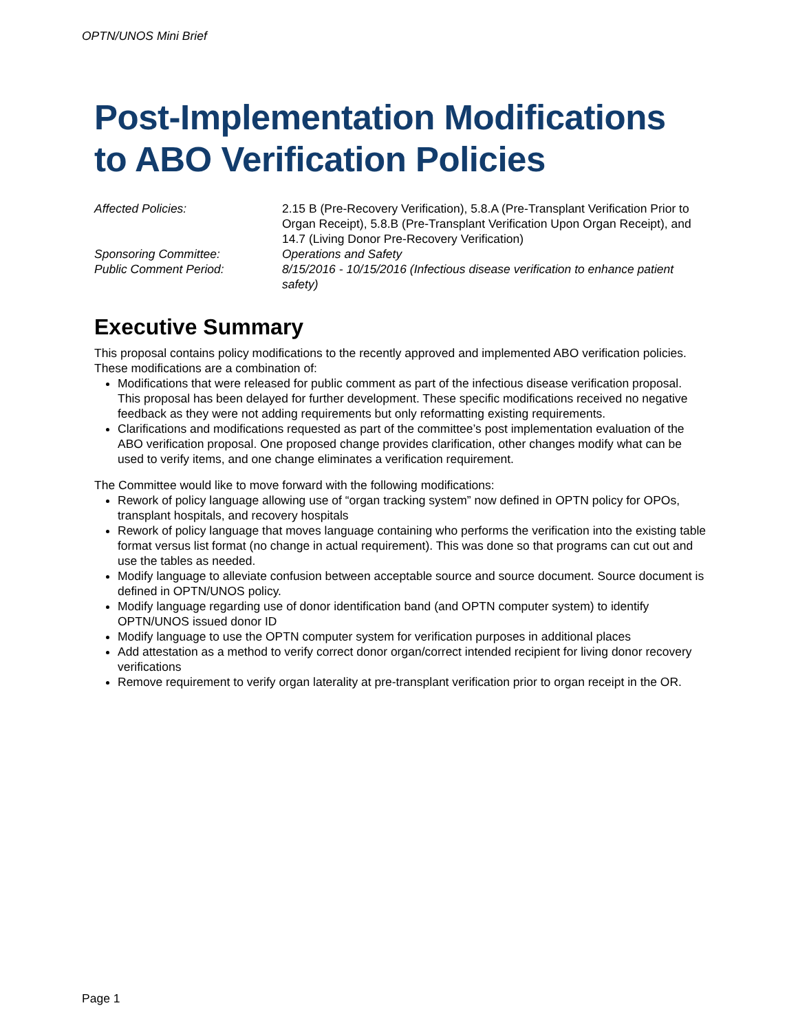OPTN/UNOS Mini Brief
Post-Implementation Modifications to ABO Verification Policies
Affected Policies:
2.15 B (Pre-Recovery Verification), 5.8.A (Pre-Transplant Verification Prior to Organ Receipt), 5.8.B (Pre-Transplant Verification Upon Organ Receipt), and 14.7 (Living Donor Pre-Recovery Verification)
Sponsoring Committee:
Operations and Safety
Public Comment Period:
8/15/2016 - 10/15/2016 (Infectious disease verification to enhance patient safety)
Executive Summary
This proposal contains policy modifications to the recently approved and implemented ABO verification policies. These modifications are a combination of:
Modifications that were released for public comment as part of the infectious disease verification proposal. This proposal has been delayed for further development. These specific modifications received no negative feedback as they were not adding requirements but only reformatting existing requirements.
Clarifications and modifications requested as part of the committee’s post implementation evaluation of the ABO verification proposal. One proposed change provides clarification, other changes modify what can be used to verify items, and one change eliminates a verification requirement.
The Committee would like to move forward with the following modifications:
Rework of policy language allowing use of “organ tracking system” now defined in OPTN policy for OPOs, transplant hospitals, and recovery hospitals
Rework of policy language that moves language containing who performs the verification into the existing table format versus list format (no change in actual requirement). This was done so that programs can cut out and use the tables as needed.
Modify language to alleviate confusion between acceptable source and source document. Source document is defined in OPTN/UNOS policy.
Modify language regarding use of donor identification band (and OPTN computer system) to identify OPTN/UNOS issued donor ID
Modify language to use the OPTN computer system for verification purposes in additional places
Add attestation as a method to verify correct donor organ/correct intended recipient for living donor recovery verifications
Remove requirement to verify organ laterality at pre-transplant verification prior to organ receipt in the OR.
Page 1